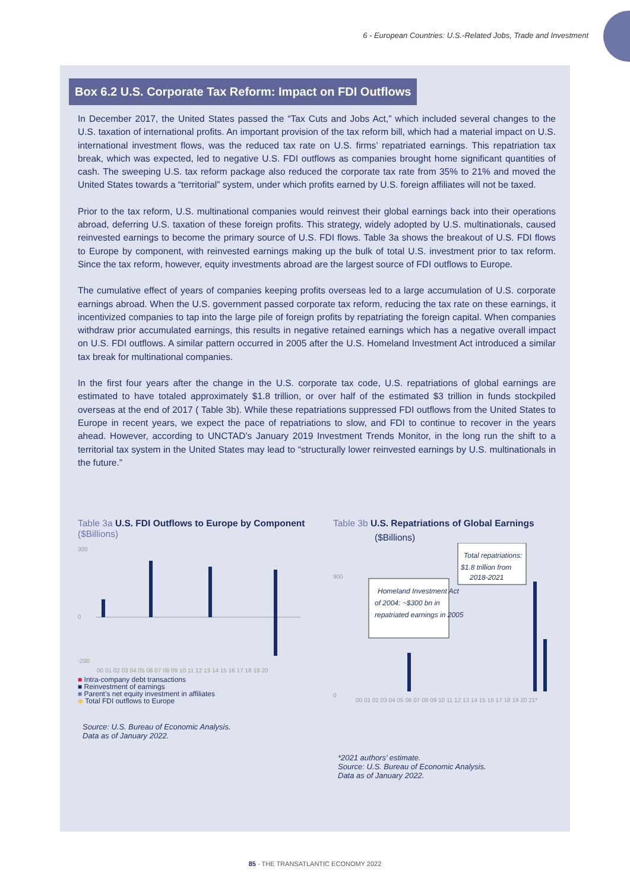6 - European Countries: U.S.-Related Jobs, Trade and Investment
Box 6.2 U.S. Corporate Tax Reform: Impact on FDI Outflows
In December 2017, the United States passed the “Tax Cuts and Jobs Act,” which included several changes to the U.S. taxation of international profits. An important provision of the tax reform bill, which had a material impact on U.S. international investment flows, was the reduced tax rate on U.S. firms’ repatriated earnings. This repatriation tax break, which was expected, led to negative U.S. FDI outflows as companies brought home significant quantities of cash. The sweeping U.S. tax reform package also reduced the corporate tax rate from 35% to 21% and moved the United States towards a “territorial” system, under which profits earned by U.S. foreign affiliates will not be taxed.
Prior to the tax reform, U.S. multinational companies would reinvest their global earnings back into their operations abroad, deferring U.S. taxation of these foreign profits. This strategy, widely adopted by U.S. multinationals, caused reinvested earnings to become the primary source of U.S. FDI flows. Table 3a shows the breakout of U.S. FDI flows to Europe by component, with reinvested earnings making up the bulk of total U.S. investment prior to tax reform. Since the tax reform, however, equity investments abroad are the largest source of FDI outflows to Europe.
The cumulative effect of years of companies keeping profits overseas led to a large accumulation of U.S. corporate earnings abroad. When the U.S. government passed corporate tax reform, reducing the tax rate on these earnings, it incentivized companies to tap into the large pile of foreign profits by repatriating the foreign capital. When companies withdraw prior accumulated earnings, this results in negative retained earnings which has a negative overall impact on U.S. FDI outflows. A similar pattern occurred in 2005 after the U.S. Homeland Investment Act introduced a similar tax break for multinational companies.
In the first four years after the change in the U.S. corporate tax code, U.S. repatriations of global earnings are estimated to have totaled approximately $1.8 trillion, or over half of the estimated $3 trillion in funds stockpiled overseas at the end of 2017 ( Table 3b). While these repatriations suppressed FDI outflows from the United States to Europe in recent years, we expect the pace of repatriations to slow, and FDI to continue to recover in the years ahead. However, according to UNCTAD’s January 2019 Investment Trends Monitor, in the long run the shift to a territorial tax system in the United States may lead to “structurally lower reinvested earnings by U.S. multinationals in the future.”
Table 3a U.S. FDI Outflows to Europe by Component ($Billions)
300
0
-200
00 01 02 03 04 05 06 07 08 09 10 11 12 13 14 15 16 17 18 19 20
■ Intra-company debt transactions
■ Reinvestment of earnings
■ Parent’s net equity investment in affiliates
◆ Total FDI outflows to Europe
Source: U.S. Bureau of Economic Analysis.
Data as of January 2022.
Table 3b U.S. Repatriations of Global Earnings
($Billions)
900
0
Homeland Investment Act
of 2004: ~$300 bn in
repatriated earnings in 2005
Total repatriations:
$1.8 trillion from
2018-2021
00 01 02 03 04 05 06 07 08 09 10 11 12 13 14 15 16 17 18 19 20 21*
*2021 authors’ estimate.
Source: U.S. Bureau of Economic Analysis.
Data as of January 2022.
85 - THE TRANSATLANTIC ECONOMY 2022